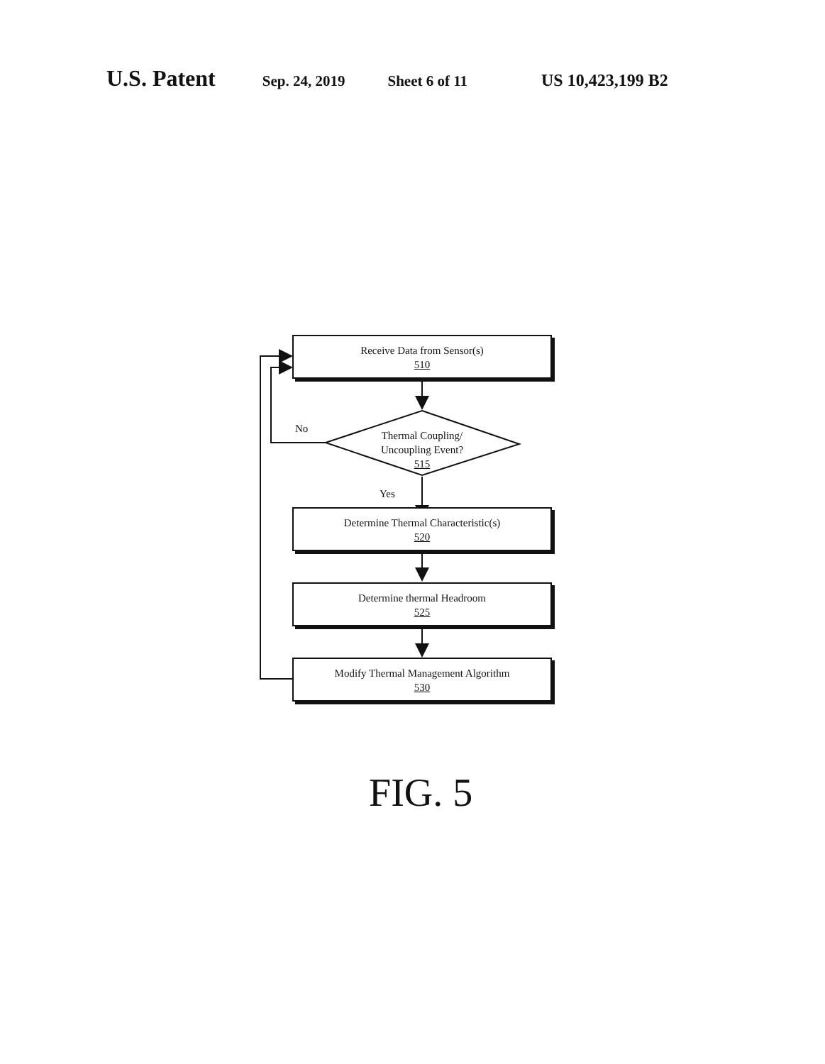U.S. Patent Sep. 24, 2019 Sheet 6 of 11 US 10,423,199 B2
Receive Data from Sensor(s)
510
Thermal Coupling/
Uncoupling Event?
515
No
Yes
Determine Thermal Characteristic(s)
520
Determine thermal Headroom
525
Modify Thermal Management Algorithm
530
FIG. 5